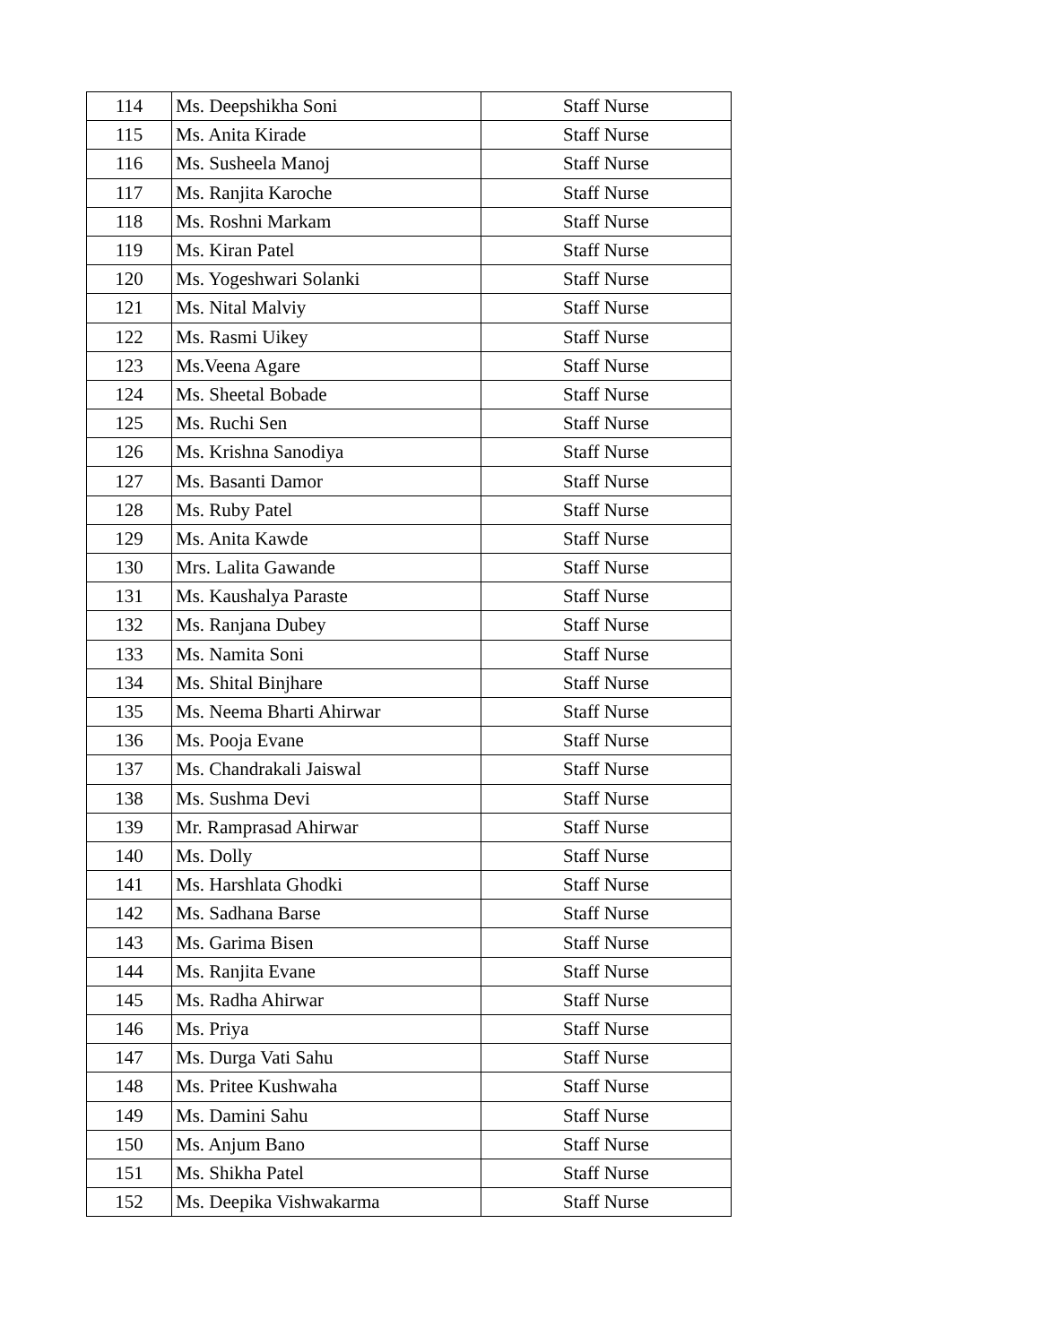| 114 | Ms. Deepshikha Soni | Staff Nurse |
| 115 | Ms. Anita Kirade | Staff Nurse |
| 116 | Ms. Susheela Manoj | Staff Nurse |
| 117 | Ms. Ranjita Karoche | Staff Nurse |
| 118 | Ms. Roshni Markam | Staff Nurse |
| 119 | Ms. Kiran Patel | Staff Nurse |
| 120 | Ms. Yogeshwari Solanki | Staff Nurse |
| 121 | Ms. Nital Malviy | Staff Nurse |
| 122 | Ms. Rasmi Uikey | Staff Nurse |
| 123 | Ms.Veena Agare | Staff Nurse |
| 124 | Ms. Sheetal Bobade | Staff Nurse |
| 125 | Ms. Ruchi Sen | Staff Nurse |
| 126 | Ms. Krishna Sanodiya | Staff Nurse |
| 127 | Ms. Basanti Damor | Staff Nurse |
| 128 | Ms. Ruby Patel | Staff Nurse |
| 129 | Ms. Anita Kawde | Staff Nurse |
| 130 | Mrs. Lalita Gawande | Staff Nurse |
| 131 | Ms. Kaushalya Paraste | Staff Nurse |
| 132 | Ms. Ranjana Dubey | Staff Nurse |
| 133 | Ms. Namita Soni | Staff Nurse |
| 134 | Ms. Shital Binjhare | Staff Nurse |
| 135 | Ms. Neema Bharti Ahirwar | Staff Nurse |
| 136 | Ms. Pooja Evane | Staff Nurse |
| 137 | Ms. Chandrakali Jaiswal | Staff Nurse |
| 138 | Ms. Sushma Devi | Staff Nurse |
| 139 | Mr. Ramprasad Ahirwar | Staff Nurse |
| 140 | Ms. Dolly | Staff Nurse |
| 141 | Ms. Harshlata Ghodki | Staff Nurse |
| 142 | Ms. Sadhana Barse | Staff Nurse |
| 143 | Ms. Garima Bisen | Staff Nurse |
| 144 | Ms. Ranjita Evane | Staff Nurse |
| 145 | Ms. Radha Ahirwar | Staff Nurse |
| 146 | Ms. Priya | Staff Nurse |
| 147 | Ms. Durga Vati Sahu | Staff Nurse |
| 148 | Ms. Pritee Kushwaha | Staff Nurse |
| 149 | Ms. Damini Sahu | Staff Nurse |
| 150 | Ms. Anjum Bano | Staff Nurse |
| 151 | Ms. Shikha Patel | Staff Nurse |
| 152 | Ms. Deepika Vishwakarma | Staff Nurse |